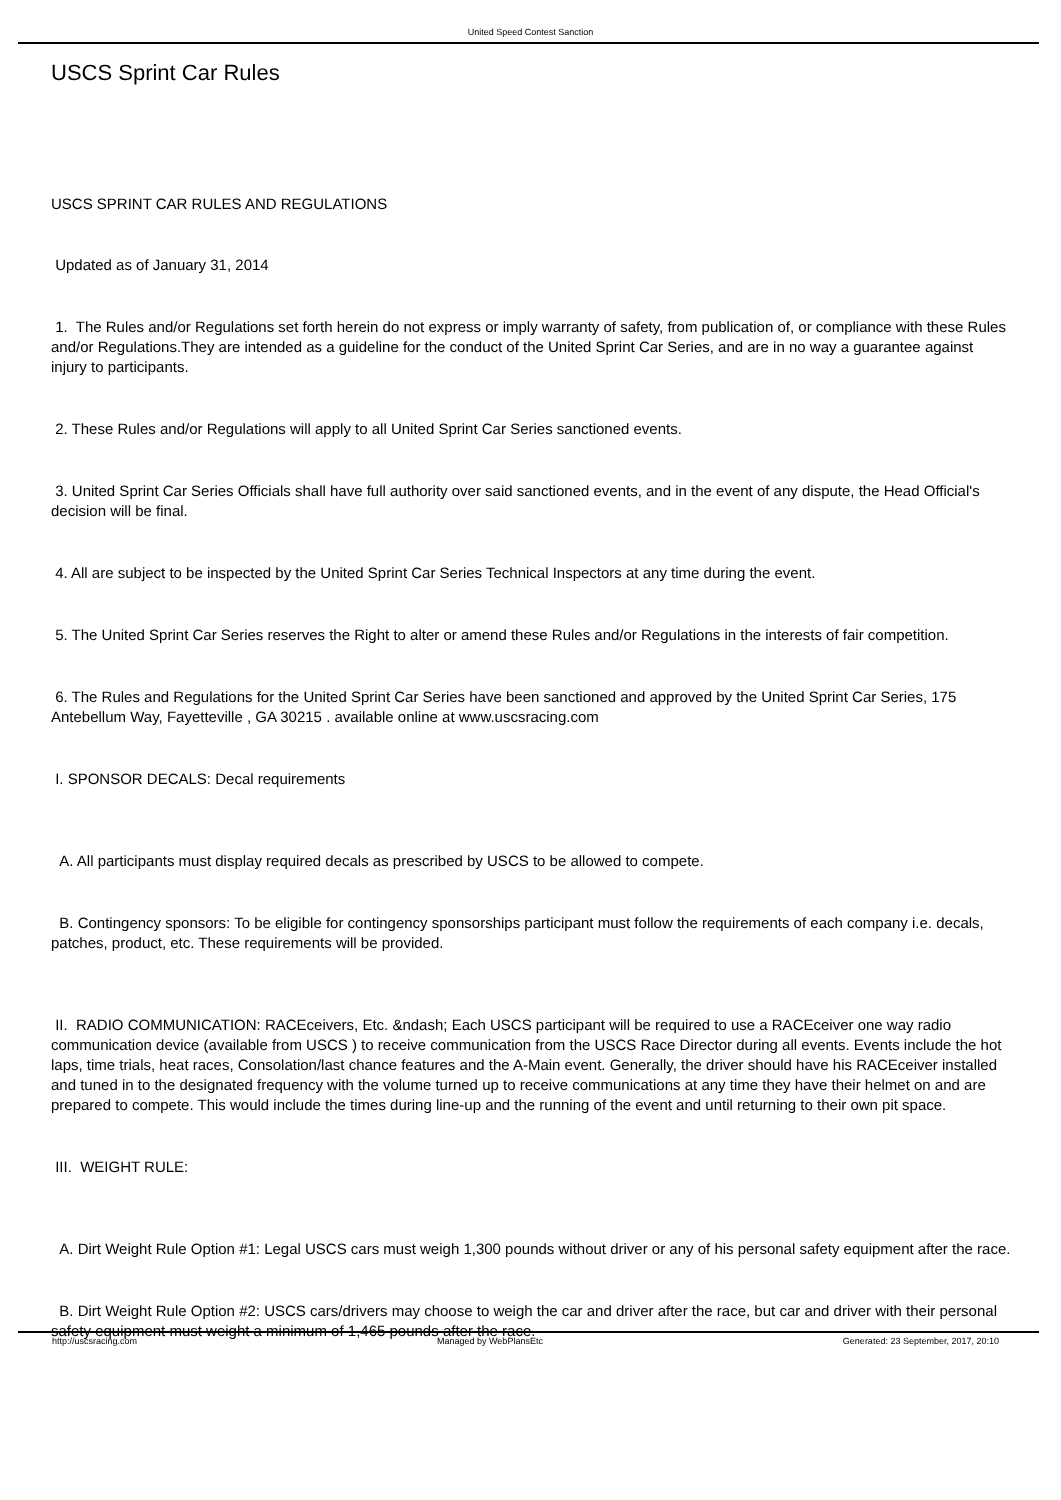United Speed Contest Sanction
USCS Sprint Car Rules
USCS SPRINT CAR RULES AND REGULATIONS
Updated as of January 31, 2014
1. The Rules and/or Regulations set forth herein do not express or imply warranty of safety, from publication of, or compliance with these Rules and/or Regulations.They are intended as a guideline for the conduct of the United Sprint Car Series, and are in no way a guarantee against injury to participants.
2. These Rules and/or Regulations will apply to all United Sprint Car Series sanctioned events.
3. United Sprint Car Series Officials shall have full authority over said sanctioned events, and in the event of any dispute, the Head Official's decision will be final.
4. All are subject to be inspected by the United Sprint Car Series Technical Inspectors at any time during the event.
5. The United Sprint Car Series reserves the Right to alter or amend these Rules and/or Regulations in the interests of fair competition.
6. The Rules and Regulations for the United Sprint Car Series have been sanctioned and approved by the United Sprint Car Series, 175 Antebellum Way, Fayetteville , GA 30215 . available online at www.uscsracing.com
I. SPONSOR DECALS: Decal requirements
A. All participants must display required decals as prescribed by USCS to be allowed to compete.
B. Contingency sponsors: To be eligible for contingency sponsorships participant must follow the requirements of each company i.e. decals, patches, product, etc. These requirements will be provided.
II. RADIO COMMUNICATION: RACEceivers, Etc. &ndash; Each USCS participant will be required to use a RACEceiver one way radio communication device (available from USCS ) to receive communication from the USCS Race Director during all events. Events include the hot laps, time trials, heat races, Consolation/last chance features and the A-Main event. Generally, the driver should have his RACEceiver installed and tuned in to the designated frequency with the volume turned up to receive communications at any time they have their helmet on and are prepared to compete. This would include the times during line-up and the running of the event and until returning to their own pit space.
III. WEIGHT RULE:
A. Dirt Weight Rule Option #1: Legal USCS cars must weigh 1,300 pounds without driver or any of his personal safety equipment after the race.
B. Dirt Weight Rule Option #2: USCS cars/drivers may choose to weigh the car and driver after the race, but car and driver with their personal safety equipment must weight a minimum of 1,465 pounds after the race.
http://uscsracing.com Managed by WebPlansEtc Generated: 23 September, 2017, 20:10